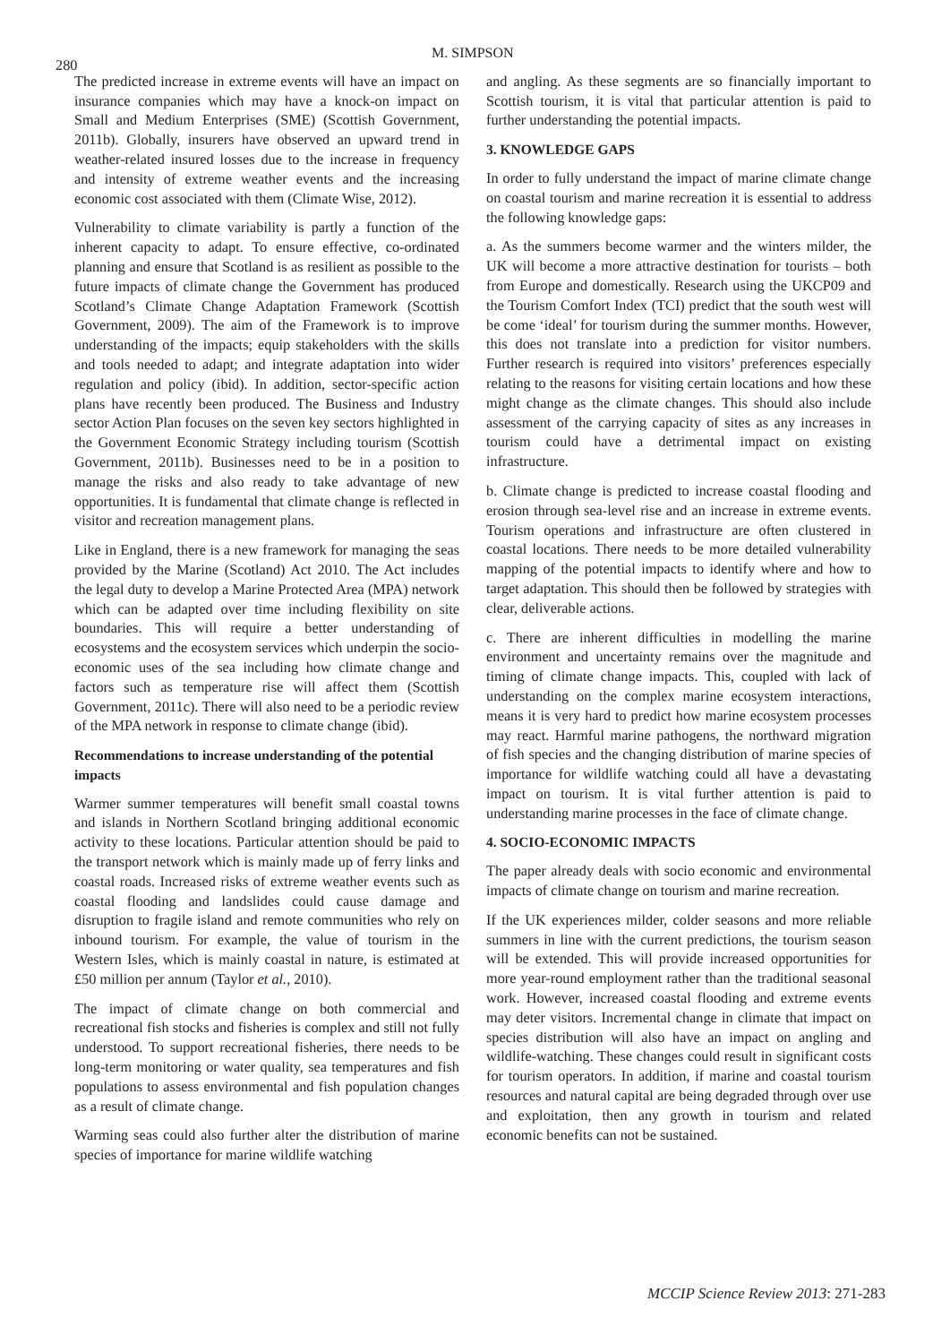280
M. SIMPSON
The predicted increase in extreme events will have an impact on insurance companies which may have a knock-on impact on Small and Medium Enterprises (SME) (Scottish Government, 2011b). Globally, insurers have observed an upward trend in weather-related insured losses due to the increase in frequency and intensity of extreme weather events and the increasing economic cost associated with them (Climate Wise, 2012).
Vulnerability to climate variability is partly a function of the inherent capacity to adapt. To ensure effective, co-ordinated planning and ensure that Scotland is as resilient as possible to the future impacts of climate change the Government has produced Scotland’s Climate Change Adaptation Framework (Scottish Government, 2009). The aim of the Framework is to improve understanding of the impacts; equip stakeholders with the skills and tools needed to adapt; and integrate adaptation into wider regulation and policy (ibid). In addition, sector-specific action plans have recently been produced. The Business and Industry sector Action Plan focuses on the seven key sectors highlighted in the Government Economic Strategy including tourism (Scottish Government, 2011b). Businesses need to be in a position to manage the risks and also ready to take advantage of new opportunities. It is fundamental that climate change is reflected in visitor and recreation management plans.
Like in England, there is a new framework for managing the seas provided by the Marine (Scotland) Act 2010. The Act includes the legal duty to develop a Marine Protected Area (MPA) network which can be adapted over time including flexibility on site boundaries. This will require a better understanding of ecosystems and the ecosystem services which underpin the socio-economic uses of the sea including how climate change and factors such as temperature rise will affect them (Scottish Government, 2011c). There will also need to be a periodic review of the MPA network in response to climate change (ibid).
Recommendations to increase understanding of the potential impacts
Warmer summer temperatures will benefit small coastal towns and islands in Northern Scotland bringing additional economic activity to these locations. Particular attention should be paid to the transport network which is mainly made up of ferry links and coastal roads. Increased risks of extreme weather events such as coastal flooding and landslides could cause damage and disruption to fragile island and remote communities who rely on inbound tourism. For example, the value of tourism in the Western Isles, which is mainly coastal in nature, is estimated at £50 million per annum (Taylor et al., 2010).
The impact of climate change on both commercial and recreational fish stocks and fisheries is complex and still not fully understood. To support recreational fisheries, there needs to be long-term monitoring or water quality, sea temperatures and fish populations to assess environmental and fish population changes as a result of climate change.
Warming seas could also further alter the distribution of marine species of importance for marine wildlife watching
and angling. As these segments are so financially important to Scottish tourism, it is vital that particular attention is paid to further understanding the potential impacts.
3. KNOWLEDGE GAPS
In order to fully understand the impact of marine climate change on coastal tourism and marine recreation it is essential to address the following knowledge gaps:
a. As the summers become warmer and the winters milder, the UK will become a more attractive destination for tourists – both from Europe and domestically. Research using the UKCP09 and the Tourism Comfort Index (TCI) predict that the south west will be come ‘ideal’ for tourism during the summer months. However, this does not translate into a prediction for visitor numbers. Further research is required into visitors’ preferences especially relating to the reasons for visiting certain locations and how these might change as the climate changes. This should also include assessment of the carrying capacity of sites as any increases in tourism could have a detrimental impact on existing infrastructure.
b. Climate change is predicted to increase coastal flooding and erosion through sea-level rise and an increase in extreme events. Tourism operations and infrastructure are often clustered in coastal locations. There needs to be more detailed vulnerability mapping of the potential impacts to identify where and how to target adaptation. This should then be followed by strategies with clear, deliverable actions.
c. There are inherent difficulties in modelling the marine environment and uncertainty remains over the magnitude and timing of climate change impacts. This, coupled with lack of understanding on the complex marine ecosystem interactions, means it is very hard to predict how marine ecosystem processes may react. Harmful marine pathogens, the northward migration of fish species and the changing distribution of marine species of importance for wildlife watching could all have a devastating impact on tourism. It is vital further attention is paid to understanding marine processes in the face of climate change.
4. SOCIO-ECONOMIC IMPACTS
The paper already deals with socio economic and environmental impacts of climate change on tourism and marine recreation.
If the UK experiences milder, colder seasons and more reliable summers in line with the current predictions, the tourism season will be extended. This will provide increased opportunities for more year-round employment rather than the traditional seasonal work. However, increased coastal flooding and extreme events may deter visitors. Incremental change in climate that impact on species distribution will also have an impact on angling and wildlife-watching. These changes could result in significant costs for tourism operators. In addition, if marine and coastal tourism resources and natural capital are being degraded through over use and exploitation, then any growth in tourism and related economic benefits can not be sustained.
MCCIP Science Review 2013: 271-283